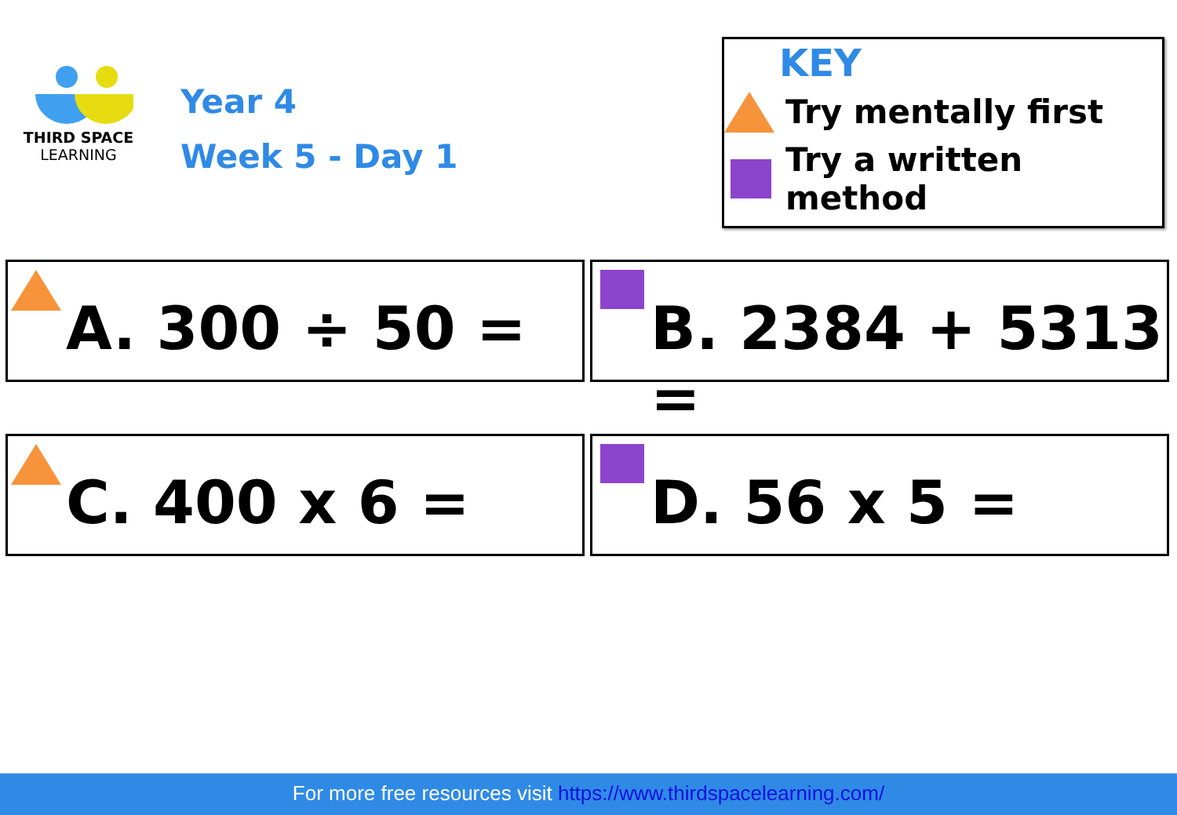THIRD SPACE
LEARNING
Year 4
Week 5 - Day 1
KEY
Try mentally first
Try a written method
A. 300 ÷ 50 = B. 2384 + 5313 =
C. 400 x 6 = D. 56 x 5 =
For more free resources visit https://www.thirdspacelearning.com/